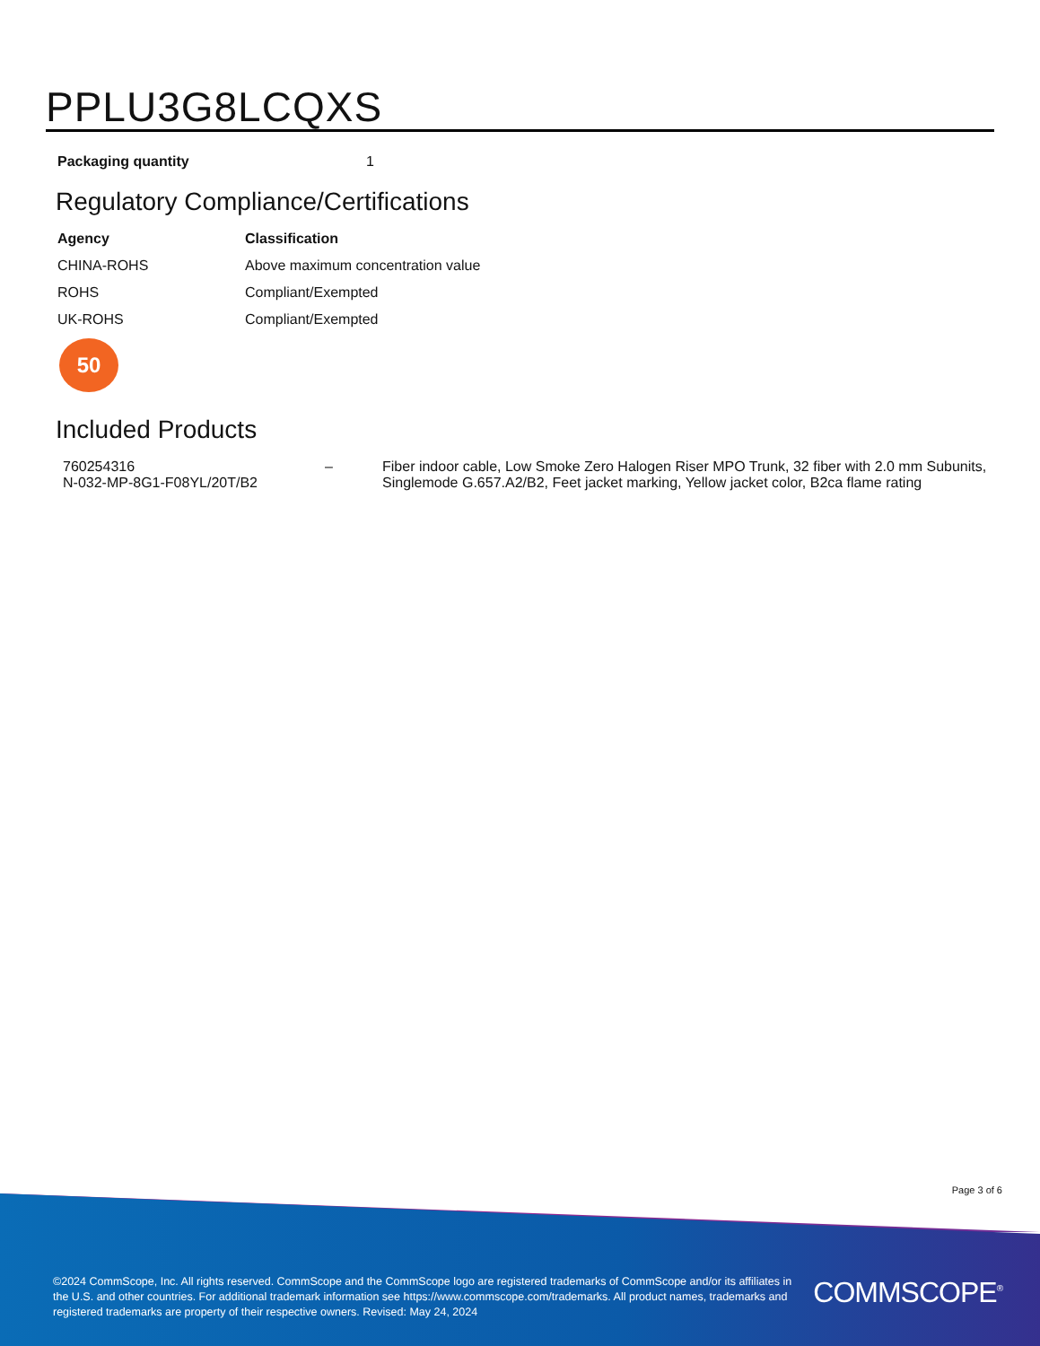PPLU3G8LCQXS
| Packaging quantity | 1 |
Regulatory Compliance/Certifications
| Agency | Classification |
| --- | --- |
| CHINA-ROHS | Above maximum concentration value |
| ROHS | Compliant/Exempted |
| UK-ROHS | Compliant/Exempted |
50
Included Products
| 760254316 N-032-MP-8G1-F08YL/20T/B2 | – | Fiber indoor cable, Low Smoke Zero Halogen Riser MPO Trunk, 32 fiber with 2.0 mm Subunits, Singlemode G.657.A2/B2, Feet jacket marking, Yellow jacket color, B2ca flame rating |
Page 3 of 6
©2024 CommScope, Inc. All rights reserved. CommScope and the CommScope logo are registered trademarks of CommScope and/or its affiliates in the U.S. and other countries. For additional trademark information see https://www.commscope.com/trademarks. All product names, trademarks and registered trademarks are property of their respective owners. Revised: May 24, 2024
COMMSCOPE<sup>®</sup>